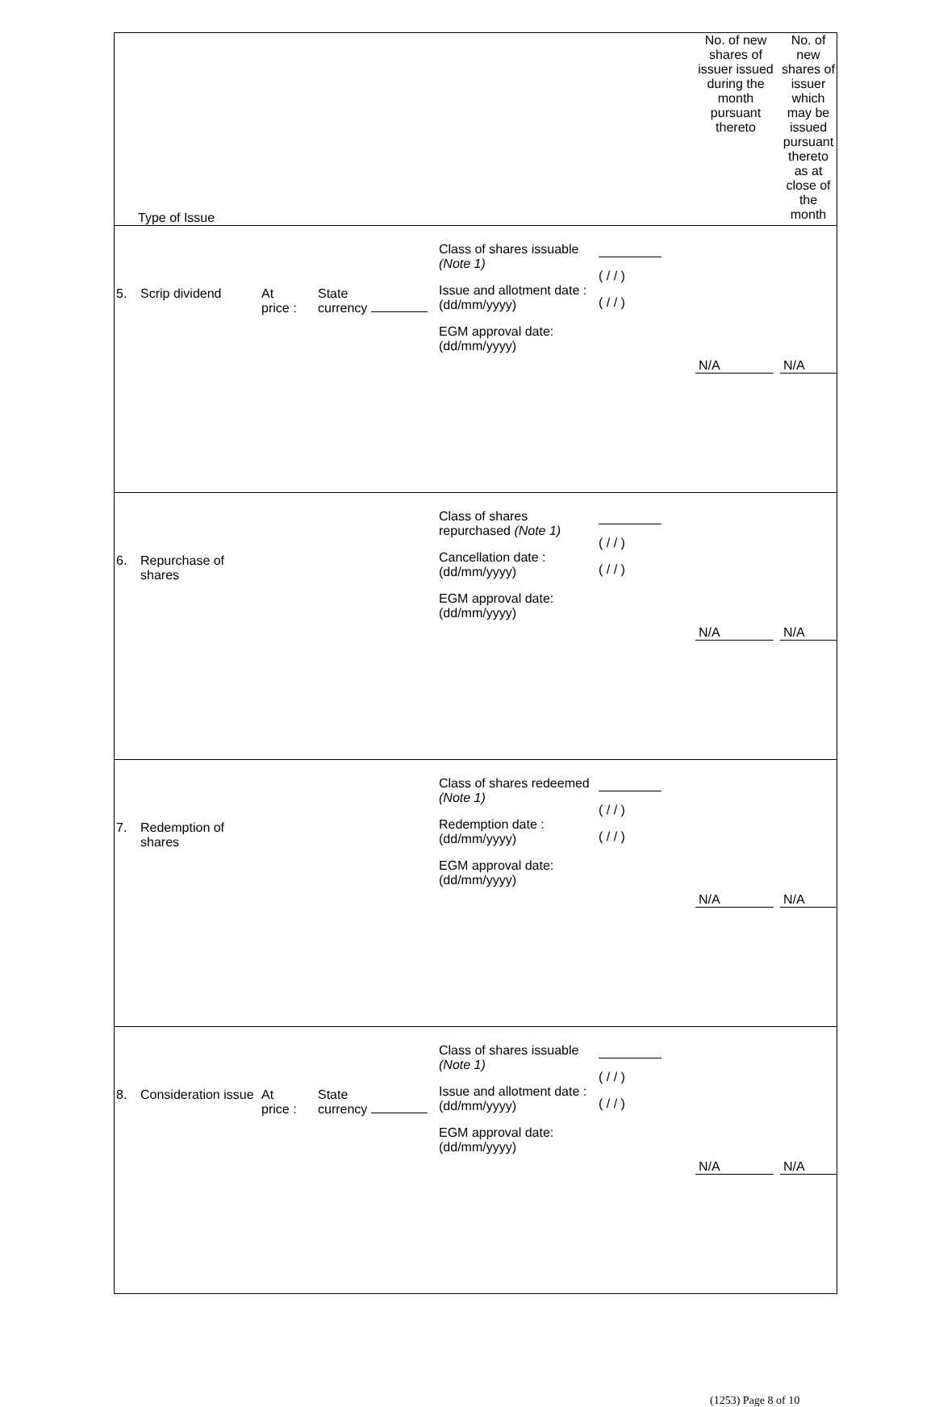| Type of Issue | | | | | | | No. of new shares of issuer issued during the month pursuant thereto | No. of new shares of issuer which may be issued pursuant thereto as at close of the month |
| 5. | Scrip dividend | At price : | State currency | Class of shares issuable (Note 1) Issue and allotment date : (dd/mm/yyyy) EGM approval date: (dd/mm/yyyy) | ( / / ) ( / / ) | | N/A | N/A |
| 6. | Repurchase of shares | | | Class of shares repurchased (Note 1) Cancellation date : (dd/mm/yyyy) EGM approval date: (dd/mm/yyyy) | ( / / ) ( / / ) | | N/A | N/A |
| 7. | Redemption of shares | | | Class of shares redeemed (Note 1) Redemption date : (dd/mm/yyyy) EGM approval date: (dd/mm/yyyy) | ( / / ) ( / / ) | | N/A | N/A |
| 8. | Consideration issue | At price : | State currency | Class of shares issuable (Note 1) Issue and allotment date : (dd/mm/yyyy) EGM approval date: (dd/mm/yyyy) | ( / / ) ( / / ) | | N/A | N/A |
(1253) Page 8 of 10